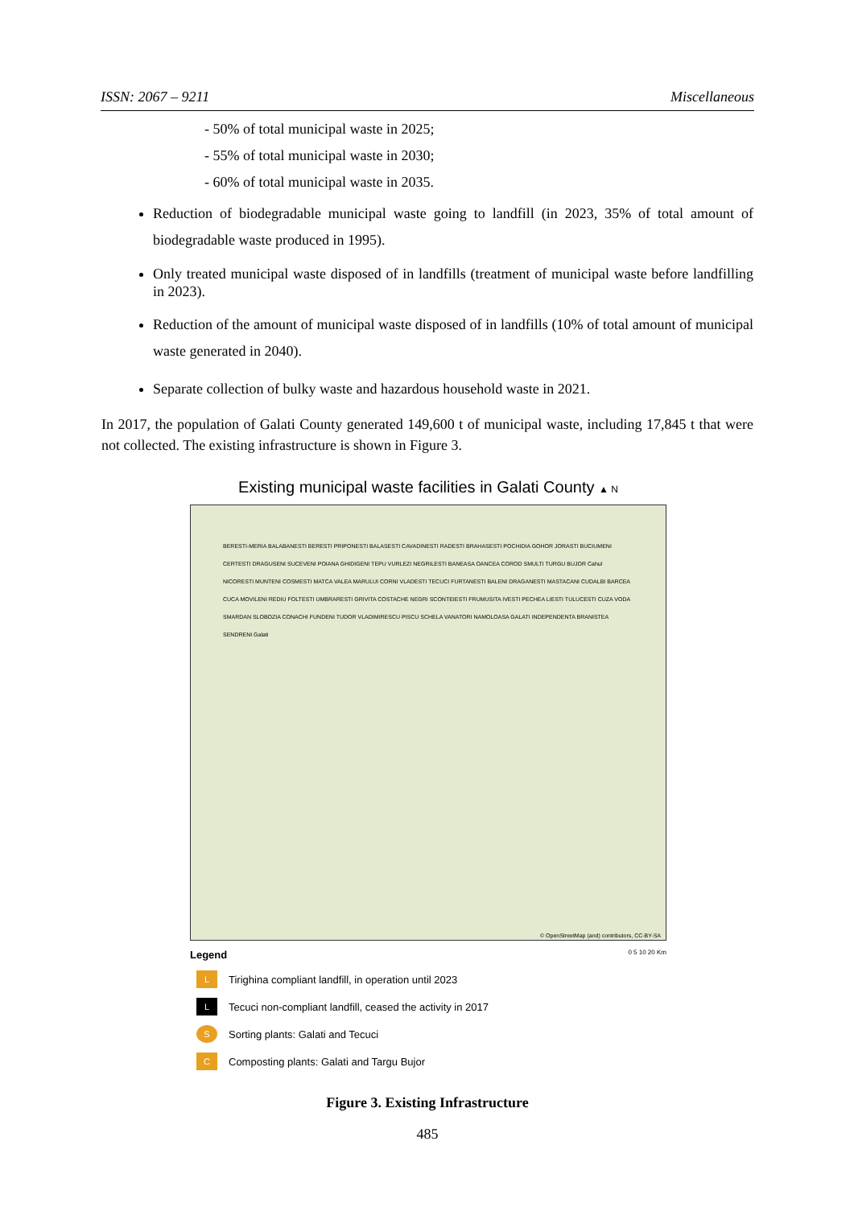ISSN: 2067 – 9211 Miscellaneous
- 50% of total municipal waste in 2025;
- 55% of total municipal waste in 2030;
- 60% of total municipal waste in 2035.
Reduction of biodegradable municipal waste going to landfill (in 2023, 35% of total amount of biodegradable waste produced in 1995).
Only treated municipal waste disposed of in landfills (treatment of municipal waste before landfilling in 2023).
Reduction of the amount of municipal waste disposed of in landfills (10% of total amount of municipal waste generated in 2040).
Separate collection of bulky waste and hazardous household waste in 2021.
In 2017, the population of Galati County generated 149,600 t of municipal waste, including 17,845 t that were not collected. The existing infrastructure is shown in Figure 3.
Existing municipal waste facilities in Galati County ▲ N
BERESTI-MERIA BALABANESTI BERESTI PRIPONESTI BALASESTI CAVADINESTI RADESTI BRAHASESTI POCHIDIA GOHOR JORASTI BUCIUMENI CERTESTI DRAGUSENI SUCEVENI POIANA GHIDIGENI TEPU VURLEZI NEGRILESTI BANEASA OANCEA COROD SMULTI TURGU BUJOR Cahul NICORESTI MUNTENI COSMESTI MATCA VALEA MARULUI CORNI VLADESTI TECUCI FURTANESTI BALENI DRAGANESTI MASTACANI CUDALBI BARCEA CUCA MOVILENI REDIU FOLTESTI UMBRARESTI GRIVITA COSTACHE NEGRI SCONTEIESTI FRUMUSITA IVESTI PECHEA LIESTI TULUCESTI CUZA VODA SMARDAN SLOBOZIA CONACHI FUNDENI TUDOR VLADIMIRESCU PISCU SCHELA VANATORI NAMOLOASA GALATI INDEPENDENTA BRANISTEA SENDRENI Galati
© OpenStreetMap (and) contributors, CC-BY-SA
Legend 0 5 10 20 Km
L Tirighina compliant landfill, in operation until 2023
L Tecuci non-compliant landfill, ceased the activity in 2017
S Sorting plants: Galati and Tecuci
C Composting plants: Galati and Targu Bujor
Figure 3. Existing Infrastructure
485